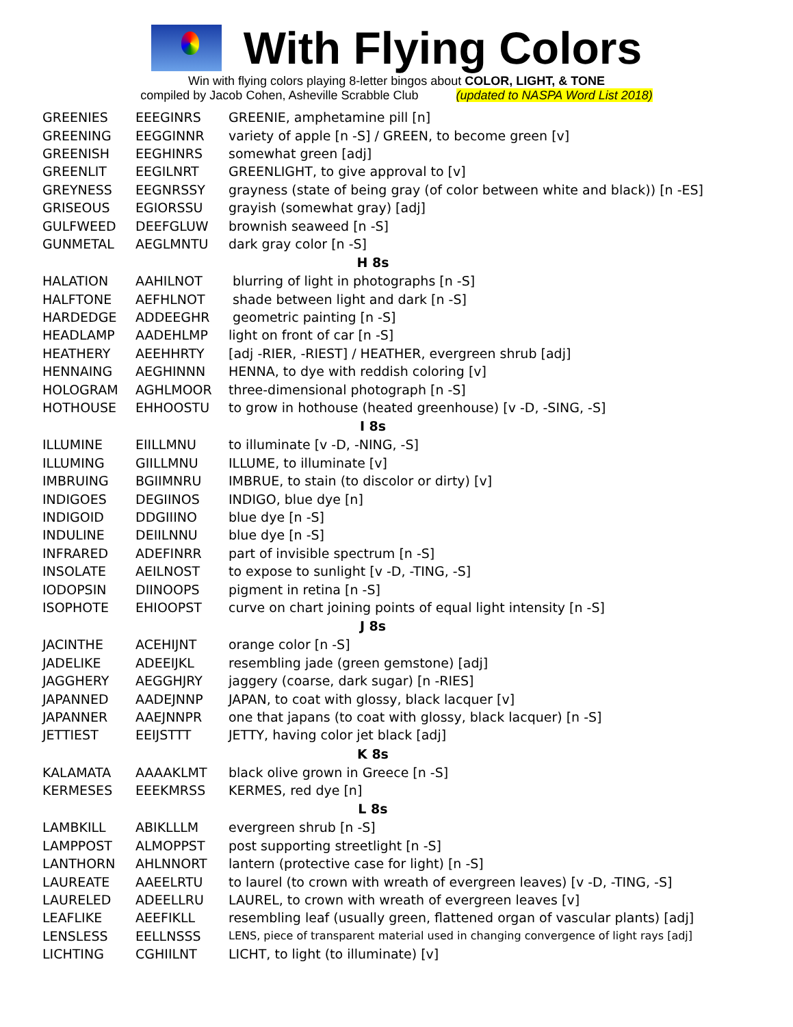With Flying Colors
Win with flying colors playing 8-letter bingos about COLOR, LIGHT, & TONE
compiled by Jacob Cohen, Asheville Scrabble Club (updated to NASPA Word List 2018)
| GREENIES | EEEGINRS | GREENIE, amphetamine pill [n] |
| GREENING | EEGGINNR | variety of apple [n -S] / GREEN, to become green [v] |
| GREENISH | EEGHINRS | somewhat green [adj] |
| GREENLIT | EEGILNRT | GREENLIGHT, to give approval to [v] |
| GREYNESS | EEGNRSSY | grayness (state of being gray (of color between white and black)) [n -ES] |
| GRISEOUS | EGIORSSU | grayish (somewhat gray) [adj] |
| GULFWEED | DEEFGLUW | brownish seaweed [n -S] |
| GUNMETAL | AEGLMNTU | dark gray color [n -S] |
| H 8s | | |
| HALATION | AAHILNOT | blurring of light in photographs [n -S] |
| HALFTONE | AEFHLNOT | shade between light and dark [n -S] |
| HARDEDGE | ADDEEGHR | geometric painting [n -S] |
| HEADLAMP | AADEHLMP | light on front of car [n -S] |
| HEATHERY | AEEHHRTY | [adj -RIER, -RIEST] / HEATHER, evergreen shrub [adj] |
| HENNAING | AEGHINNN | HENNA, to dye with reddish coloring [v] |
| HOLOGRAM | AGHLMOOR | three-dimensional photograph [n -S] |
| HOTHOUSE | EHHOOSTU | to grow in hothouse (heated greenhouse) [v -D, -SING, -S] |
| I 8s | | |
| ILLUMINE | EIILLMNU | to illuminate [v -D, -NING, -S] |
| ILLUMING | GIILLMNU | ILLUME, to illuminate [v] |
| IMBRUING | BGIIMNRU | IMBRUE, to stain (to discolor or dirty) [v] |
| INDIGOES | DEGIINOS | INDIGO, blue dye [n] |
| INDIGOID | DDGIIINO | blue dye [n -S] |
| INDULINE | DEIILNNU | blue dye [n -S] |
| INFRARED | ADEFINRR | part of invisible spectrum [n -S] |
| INSOLATE | AEILNOST | to expose to sunlight [v -D, -TING, -S] |
| IODOPSIN | DIINOOPS | pigment in retina [n -S] |
| ISOPHOTE | EHIOOPST | curve on chart joining points of equal light intensity [n -S] |
| J 8s | | |
| JACINTHE | ACEHIJNT | orange color [n -S] |
| JADELIKE | ADEEIJKL | resembling jade (green gemstone) [adj] |
| JAGGHERY | AEGGHJRY | jaggery (coarse, dark sugar) [n -RIES] |
| JAPANNED | AADEJNNP | JAPAN, to coat with glossy, black lacquer [v] |
| JAPANNER | AAEJNNPR | one that japans (to coat with glossy, black lacquer) [n -S] |
| JETTIEST | EEIJSTTT | JETTY, having color jet black [adj] |
| K 8s | | |
| KALAMATA | AAAAKLMT | black olive grown in Greece [n -S] |
| KERMESES | EEEKMRSS | KERMES, red dye [n] |
| L 8s | | |
| LAMBKILL | ABIKLLLM | evergreen shrub [n -S] |
| LAMPPOST | ALMOPPST | post supporting streetlight [n -S] |
| LANTHORN | AHLNNORT | lantern (protective case for light) [n -S] |
| LAUREATE | AAEELRTU | to laurel (to crown with wreath of evergreen leaves) [v -D, -TING, -S] |
| LAURELED | ADEELLRU | LAUREL, to crown with wreath of evergreen leaves [v] |
| LEAFLIKE | AEEFIKLL | resembling leaf (usually green, flattened organ of vascular plants) [adj] |
| LENSLESS | EELLNSSS | LENS, piece of transparent material used in changing convergence of light rays [adj] |
| LICHTING | CGHIILNT | LICHT, to light (to illuminate) [v] |